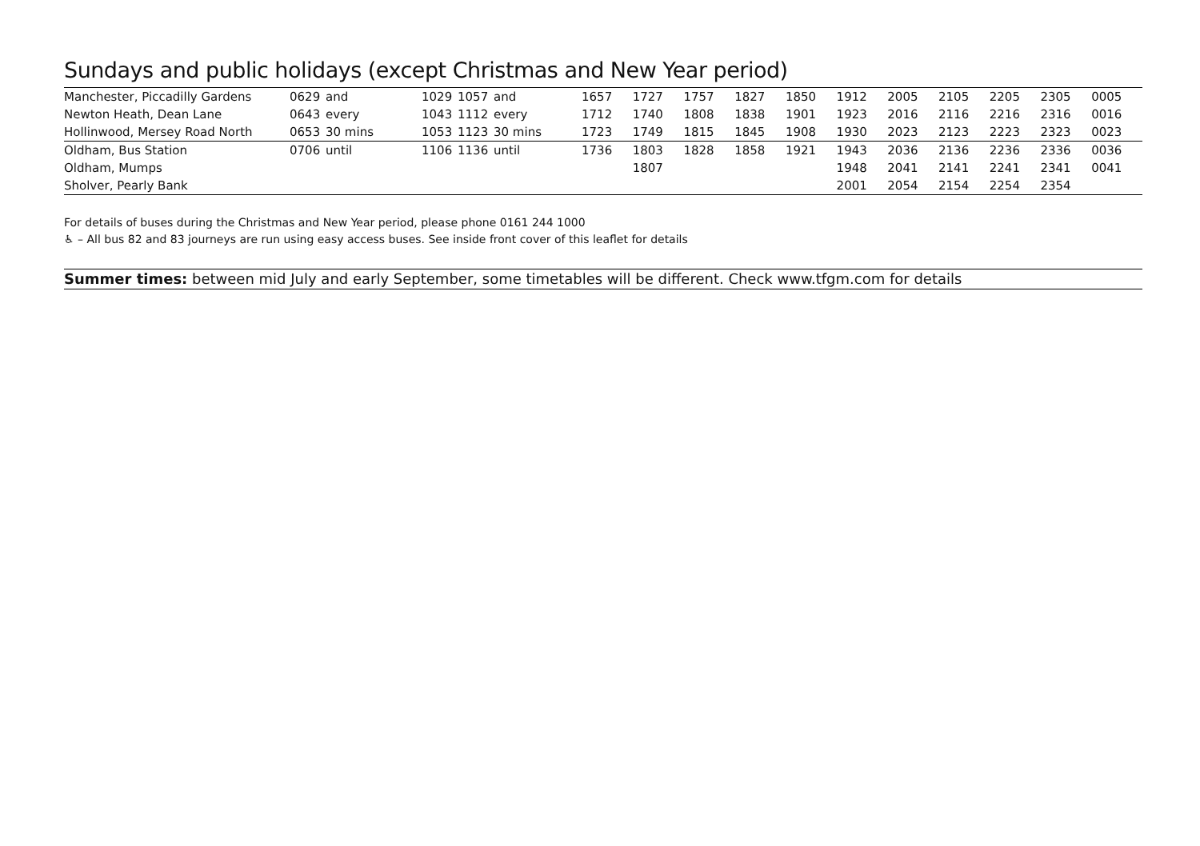Sundays and public holidays (except Christmas and New Year period)
| Manchester, Piccadilly Gardens | 0629 | and | 1029 | 1057 | and | 1657 | 1727 | 1757 | 1827 | 1850 | 1912 | 2005 | 2105 | 2205 | 2305 | 0005 |
| Newton Heath, Dean Lane | 0643 | every | 1043 | 1112 | every | 1712 | 1740 | 1808 | 1838 | 1901 | 1923 | 2016 | 2116 | 2216 | 2316 | 0016 |
| Hollinwood, Mersey Road North | 0653 | 30 mins | 1053 | 1123 | 30 mins | 1723 | 1749 | 1815 | 1845 | 1908 | 1930 | 2023 | 2123 | 2223 | 2323 | 0023 |
| Oldham, Bus Station | 0706 | until | 1106 | 1136 | until | 1736 | 1803 | 1828 | 1858 | 1921 | 1943 | 2036 | 2136 | 2236 | 2336 | 0036 |
| Oldham, Mumps | | | | | | | 1807 | | | | 1948 | 2041 | 2141 | 2241 | 2341 | 0041 |
| Sholver, Pearly Bank | | | | | | | | | | | 2001 | 2054 | 2154 | 2254 | 2354 | |
For details of buses during the Christmas and New Year period, please phone 0161 244 1000
♿ – All bus 82 and 83 journeys are run using easy access buses. See inside front cover of this leaflet for details
Summer times: between mid July and early September, some timetables will be different. Check www.tfgm.com for details